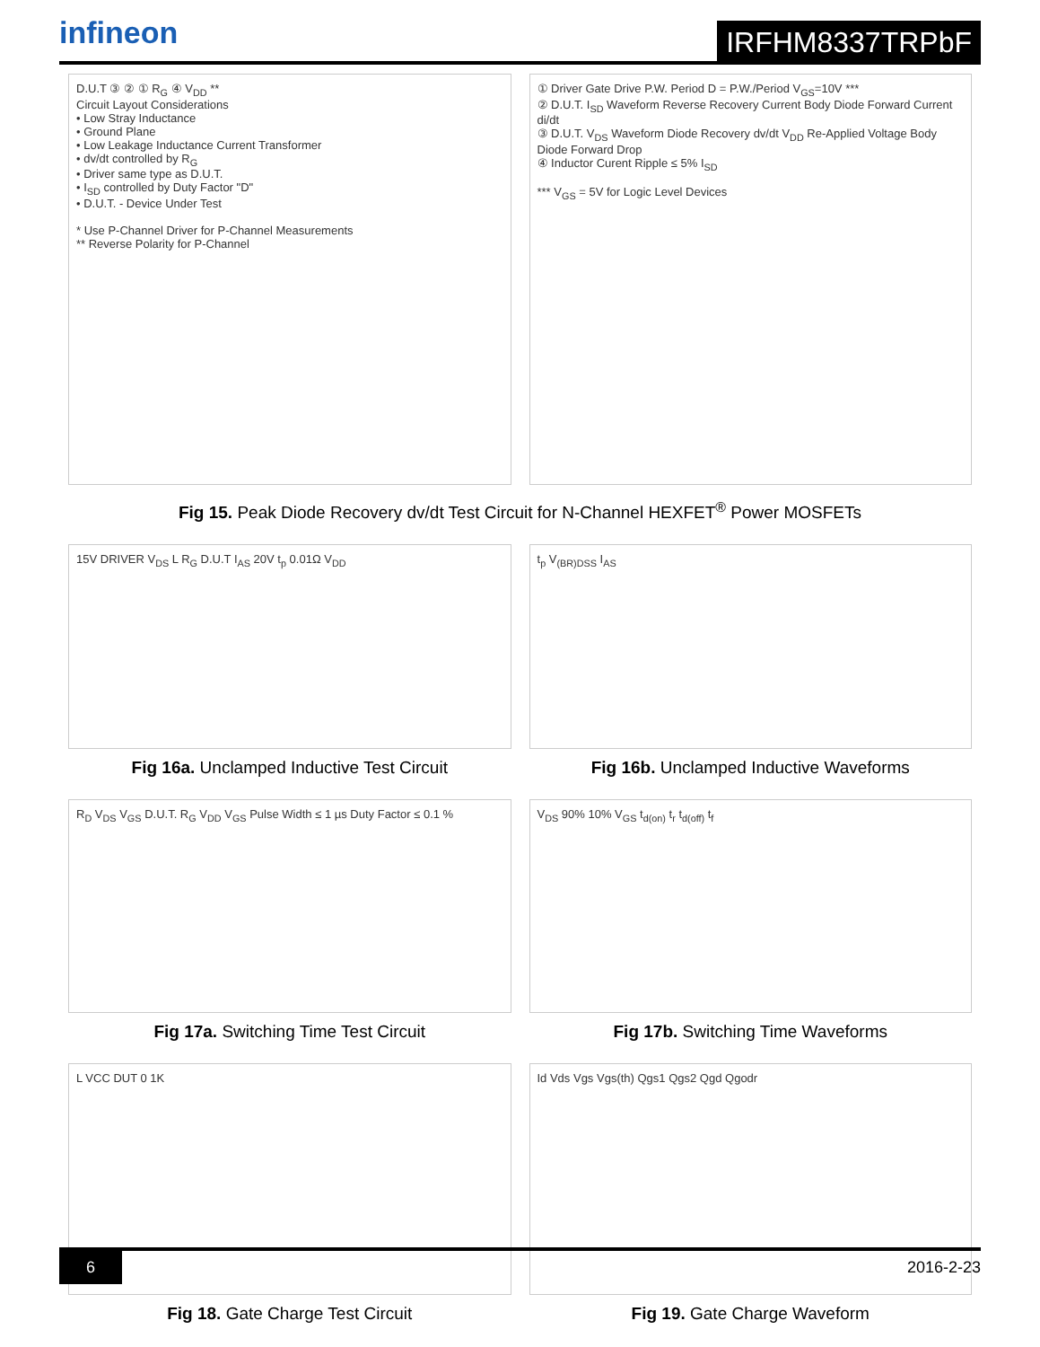infineon
IRFHM8337TRPbF
D.U.T ③ ② ① R<sub>G</sub> ④ V<sub>DD</sub> **
Circuit Layout Considerations
• Low Stray Inductance
• Ground Plane
• Low Leakage Inductance Current Transformer
• dv/dt controlled by R<sub>G</sub>
• Driver same type as D.U.T.
• I<sub>SD</sub> controlled by Duty Factor "D"
• D.U.T. - Device Under Test
* Use P-Channel Driver for P-Channel Measurements
** Reverse Polarity for P-Channel
① Driver Gate Drive P.W. Period D = P.W./Period V<sub>GS</sub>=10V ***
② D.U.T. I<sub>SD</sub> Waveform Reverse Recovery Current Body Diode Forward Current di/dt
③ D.U.T. V<sub>DS</sub> Waveform Diode Recovery dv/dt V<sub>DD</sub> Re-Applied Voltage Body Diode Forward Drop
④ Inductor Curent Ripple ≤ 5% I<sub>SD</sub>
*** V<sub>GS</sub> = 5V for Logic Level Devices
Fig 15. Peak Diode Recovery dv/dt Test Circuit for N-Channel HEXFET<sup>®</sup> Power MOSFETs
15V DRIVER V<sub>DS</sub> L R<sub>G</sub> D.U.T I<sub>AS</sub> 20V t<sub>p</sub> 0.01Ω V<sub>DD</sub>
Fig 16a. Unclamped Inductive Test Circuit
t<sub>p</sub> V<sub>(BR)DSS</sub> I<sub>AS</sub>
Fig 16b. Unclamped Inductive Waveforms
R<sub>D</sub> V<sub>DS</sub> V<sub>GS</sub> D.U.T. R<sub>G</sub> V<sub>DD</sub> V<sub>GS</sub> Pulse Width ≤ 1 µs Duty Factor ≤ 0.1 %
Fig 17a. Switching Time Test Circuit
V<sub>DS</sub> 90% 10% V<sub>GS</sub> t<sub>d(on)</sub> t<sub>r</sub> t<sub>d(off)</sub> t<sub>f</sub>
Fig 17b. Switching Time Waveforms
L VCC DUT 0 1K
Fig 18. Gate Charge Test Circuit
Id Vds Vgs Vgs(th) Qgs1 Qgs2 Qgd Qgodr
Fig 19. Gate Charge Waveform
6 2016-2-23